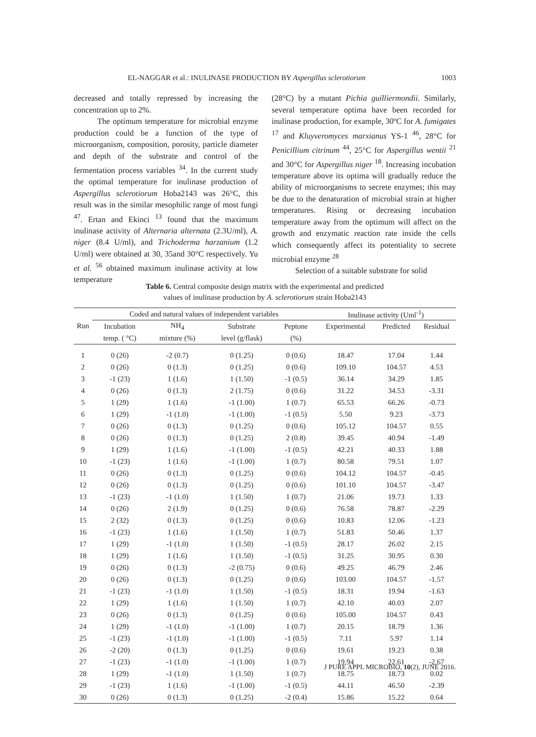EL-NAGGAR et al.: INULINASE PRODUCTION BY Aspergillus sclerotiorum 1003
decreased and totally repressed by increasing the concentration up to 2%.
The optimum temperature for microbial enzyme production could be a function of the type of microorganism, composition, porosity, particle diameter and depth of the substrate and control of the fermentation process variables <sup>34</sup>. In the current study the optimal temperature for inulinase production of Aspergillus sclerotiorum Hoba2143 was 26°C, this result was in the similar mesophilic range of most fungi <sup>47</sup>. Ertan and Ekinci <sup>13</sup> found that the maximum inulinase activity of Alternaria alternata (2.3U/ml), A. niger (8.4 U/ml), and Trichoderma harzanium (1.2 U/ml) were obtained at 30, 35and 30°C respectively. Yu et al. <sup>56</sup> obtained maximum inulinase activity at low temperature
(28°C) by a mutant Pichia guilliermondii. Similarly, several temperature optima have been recorded for inulinase production, for example, 30ºC for A. fumigates <sup>17</sup> and Kluyveromyces marxianus YS-1 <sup>46</sup>, 28°C for Penicillium citrinum <sup>44</sup>, 25°C for Aspergillus wentii <sup>21</sup> and 30°C for Aspergillus niger <sup>18</sup>. Increasing incubation temperature above its optima will gradually reduce the ability of microorganisms to secrete enzymes; this may be due to the denaturation of microbial strain at higher temperatures. Rising or decreasing incubation temperature away from the optimum will affect on the growth and enzymatic reaction rate inside the cells which consequently affect its potentiality to secrete microbial enzyme <sup>28</sup>
Selection of a suitable substrate for solid
Table 6. Central composite design matrix with the experimental and predicted
values of inulinase production by A. sclerotiorum strain Hoba2143
| | Coded and natural values of independent variables | | | | Inulinase activity (Uml<sup>-1</sup>) | | |
| --- | --- | --- | --- | --- | --- | --- | --- |
| Run | Incubation | NH<sub>4</sub> | Substrate | Peptone | Experimental | Predicted | Residual |
| | temp. ( °C) | mixture (%) | level (g/flask) | (%) | | | |
| 1 | 0 (26) | -2 (0.7) | 0 (1.25) | 0 (0.6) | 18.47 | 17.04 | 1.44 |
| 2 | 0 (26) | 0 (1.3) | 0 (1.25) | 0 (0.6) | 109.10 | 104.57 | 4.53 |
| 3 | -1 (23) | 1 (1.6) | 1 (1.50) | -1 (0.5) | 36.14 | 34.29 | 1.85 |
| 4 | 0 (26) | 0 (1.3) | 2 (1.75) | 0 (0.6) | 31.22 | 34.53 | -3.31 |
| 5 | 1 (29) | 1 (1.6) | -1 (1.00) | 1 (0.7) | 65.53 | 66.26 | -0.73 |
| 6 | 1 (29) | -1 (1.0) | -1 (1.00) | -1 (0.5) | 5.50 | 9.23 | -3.73 |
| 7 | 0 (26) | 0 (1.3) | 0 (1.25) | 0 (0.6) | 105.12 | 104.57 | 0.55 |
| 8 | 0 (26) | 0 (1.3) | 0 (1.25) | 2 (0.8) | 39.45 | 40.94 | -1.49 |
| 9 | 1 (29) | 1 (1.6) | -1 (1.00) | -1 (0.5) | 42.21 | 40.33 | 1.88 |
| 10 | -1 (23) | 1 (1.6) | -1 (1.00) | 1 (0.7) | 80.58 | 79.51 | 1.07 |
| 11 | 0 (26) | 0 (1.3) | 0 (1.25) | 0 (0.6) | 104.12 | 104.57 | -0.45 |
| 12 | 0 (26) | 0 (1.3) | 0 (1.25) | 0 (0.6) | 101.10 | 104.57 | -3.47 |
| 13 | -1 (23) | -1 (1.0) | 1 (1.50) | 1 (0.7) | 21.06 | 19.73 | 1.33 |
| 14 | 0 (26) | 2 (1.9) | 0 (1.25) | 0 (0.6) | 76.58 | 78.87 | -2.29 |
| 15 | 2 (32) | 0 (1.3) | 0 (1.25) | 0 (0.6) | 10.83 | 12.06 | -1.23 |
| 16 | -1 (23) | 1 (1.6) | 1 (1.50) | 1 (0.7) | 51.83 | 50.46 | 1.37 |
| 17 | 1 (29) | -1 (1.0) | 1 (1.50) | -1 (0.5) | 28.17 | 26.02 | 2.15 |
| 18 | 1 (29) | 1 (1.6) | 1 (1.50) | -1 (0.5) | 31.25 | 30.95 | 0.30 |
| 19 | 0 (26) | 0 (1.3) | -2 (0.75) | 0 (0.6) | 49.25 | 46.79 | 2.46 |
| 20 | 0 (26) | 0 (1.3) | 0 (1.25) | 0 (0.6) | 103.00 | 104.57 | -1.57 |
| 21 | -1 (23) | -1 (1.0) | 1 (1.50) | -1 (0.5) | 18.31 | 19.94 | -1.63 |
| 22 | 1 (29) | 1 (1.6) | 1 (1.50) | 1 (0.7) | 42.10 | 40.03 | 2.07 |
| 23 | 0 (26) | 0 (1.3) | 0 (1.25) | 0 (0.6) | 105.00 | 104.57 | 0.43 |
| 24 | 1 (29) | -1 (1.0) | -1 (1.00) | 1 (0.7) | 20.15 | 18.79 | 1.36 |
| 25 | -1 (23) | -1 (1.0) | -1 (1.00) | -1 (0.5) | 7.11 | 5.97 | 1.14 |
| 26 | -2 (20) | 0 (1.3) | 0 (1.25) | 0 (0.6) | 19.61 | 19.23 | 0.38 |
| 27 | -1 (23) | -1 (1.0) | -1 (1.00) | 1 (0.7) | 19.94 | 22.61 | -2.67 |
| 28 | 1 (29) | -1 (1.0) | 1 (1.50) | 1 (0.7) | 18.75 | 18.73 | 0.02 |
| 29 | -1 (23) | 1 (1.6) | -1 (1.00) | -1 (0.5) | 44.11 | 46.50 | -2.39 |
| 30 | 0 (26) | 0 (1.3) | 0 (1.25) | -2 (0.4) | 15.86 | 15.22 | 0.64 |
J PURE APPL MICROBIO, 10(2), JUNE 2016.